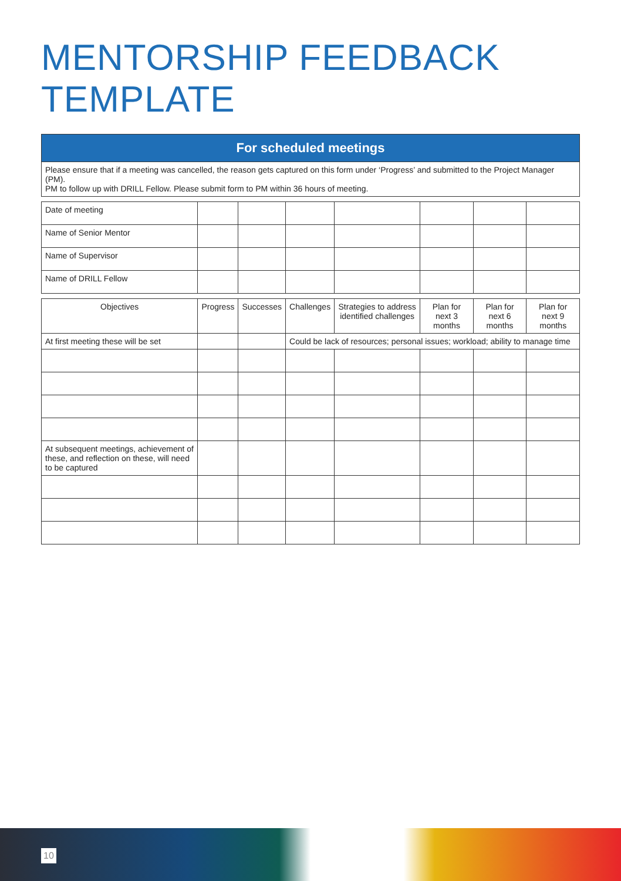MENTORSHIP FEEDBACK TEMPLATE
| For scheduled meetings | | | | | | | |
| --- | --- | --- | --- | --- | --- | --- | --- |
| Please ensure that if a meeting was cancelled, the reason gets captured on this form under ‘Progress’ and submitted to the Project Manager (PM). PM to follow up with DRILL Fellow. Please submit form to PM within 36 hours of meeting. | | | | | | | |
| Date of meeting | | | | | | | |
| Name of Senior Mentor | | | | | | | |
| Name of Supervisor | | | | | | | |
| Name of DRILL Fellow | | | | | | | |
| Objectives | Progress | Successes | Challenges | Strategies to address identified challenges | Plan for next 3 months | Plan for next 6 months | Plan for next 9 months |
| At first meeting these will be set | | | Could be lack of resources; personal issues; workload; ability to manage time | | | | |
| At subsequent meetings, achievement of these, and reflection on these, will need to be captured | | | | | | | |
10